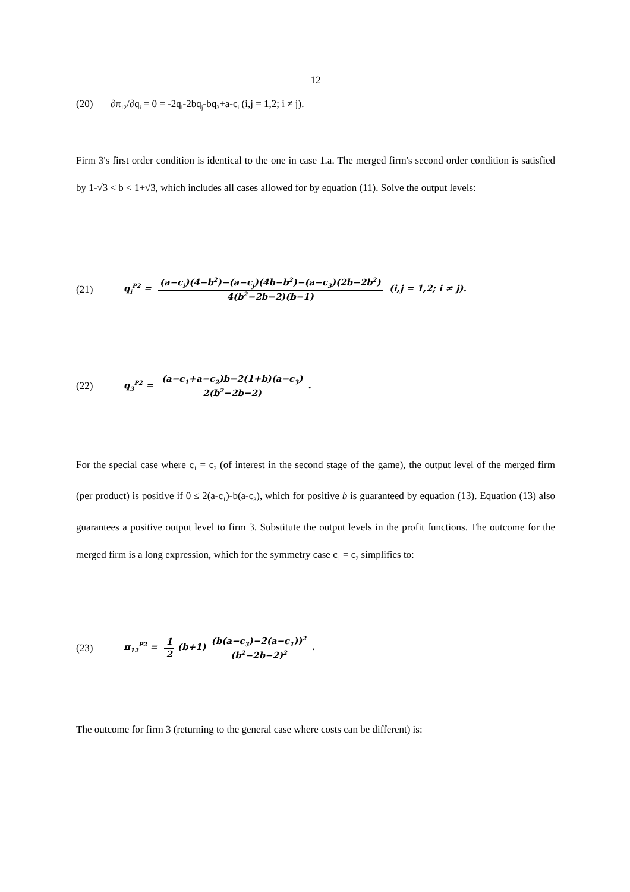12
(20) ∂π<sub>12</sub>/∂q<sub>i</sub> = 0 = -2q<sub>i</sub>-2bq<sub>j</sub>-bq<sub>3</sub>+a-c<sub>i</sub> (i,j = 1,2; i ≠ j).
Firm 3's first order condition is identical to the one in case 1.a. The merged firm's second order condition is satisfied by 1-√3 < b < 1+√3, which includes all cases allowed for by equation (11). Solve the output levels:
(21) q<sub>i</sub><sup>P2</sup> = (a−c<sub>i</sub>)(4−b<sup>2</sup>)−(a−c<sub>j</sub>)(4b−b<sup>2</sup>)−(a−c<sub>3</sub>)(2b−2b<sup>2</sup>) 4(b<sup>2</sup>−2b−2)(b−1) (i,j = 1,2; i ≠ j).
(22) q<sub>3</sub><sup>P2</sup> = (a−c<sub>1</sub>+a−c<sub>2</sub>)b−2(1+b)(a−c<sub>3</sub>) 2(b<sup>2</sup>−2b−2).
For the special case where c<sub>1</sub> = c<sub>2</sub> (of interest in the second stage of the game), the output level of the merged firm (per product) is positive if 0 ≤ 2(a-c<sub>1</sub>)-b(a-c<sub>3</sub>), which for positive b is guaranteed by equation (13). Equation (13) also guarantees a positive output level to firm 3. Substitute the output levels in the profit functions. The outcome for the merged firm is a long expression, which for the symmetry case c<sub>1</sub> = c<sub>2</sub> simplifies to:
(23) π<sub>12</sub><sup>P2</sup> = 1 2 (b+1) (b(a−c<sub>3</sub>)−2(a−c<sub>1</sub>))<sup>2</sup> (b<sup>2</sup>−2b−2)<sup>2</sup>.
The outcome for firm 3 (returning to the general case where costs can be different) is: